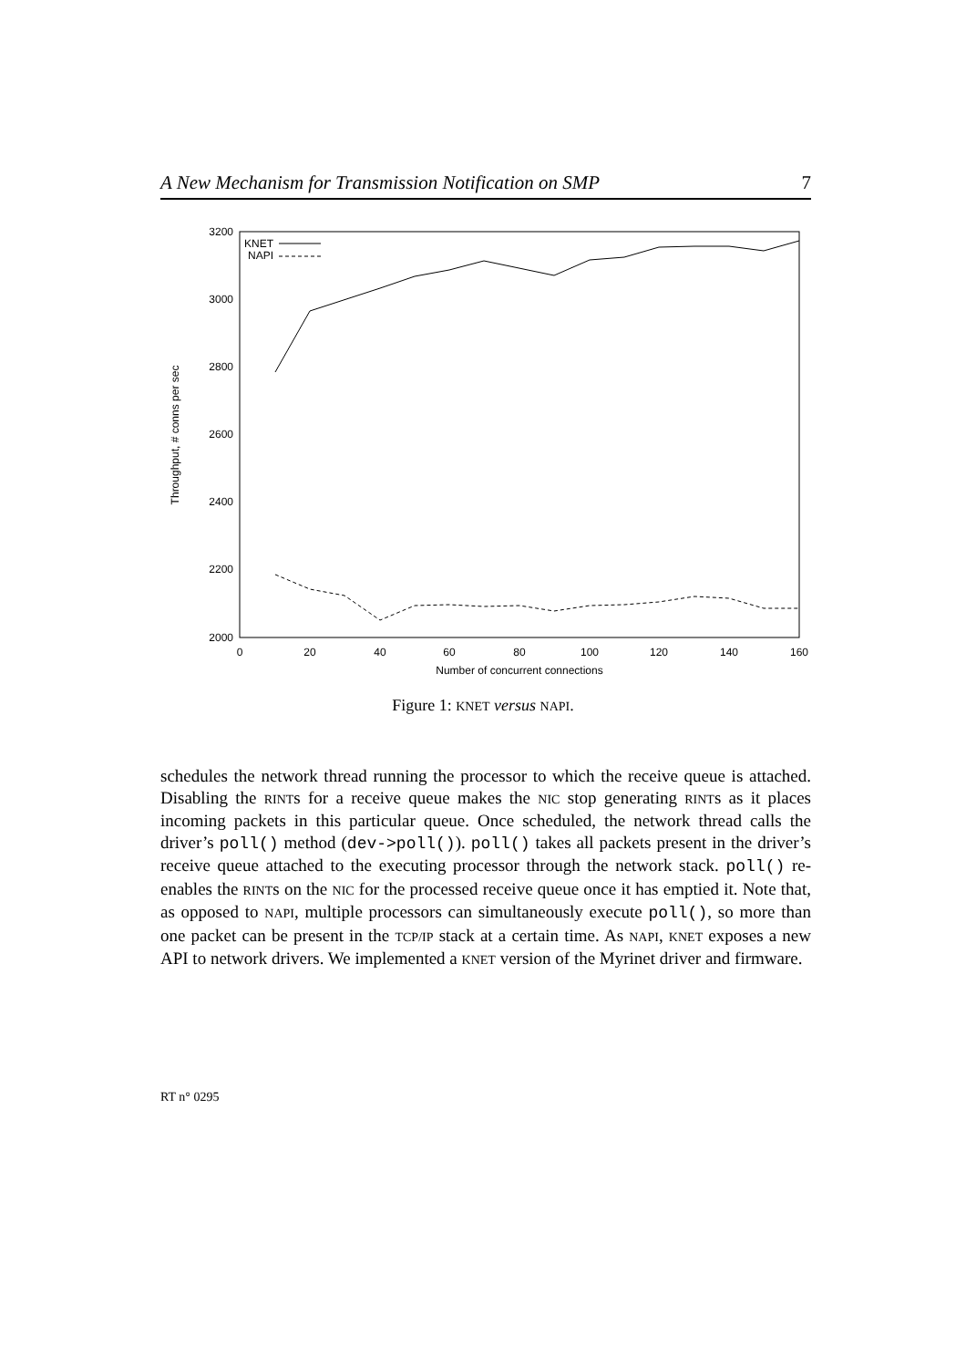A New Mechanism for Transmission Notification on SMP 7
3200
3000
2800
2600
2400
2200
2000
0
20
40
60
80
100
120
140
160
Number of concurrent connections
Throughput, # conns per sec
KNET
NAPI
Figure 1: KNET versus NAPI.
schedules the network thread running the processor to which the receive queue is attached. Disabling the RINTs for a receive queue makes the NIC stop generating RINTs as it places incoming packets in this particular queue. Once scheduled, the network thread calls the driver’s poll() method (dev->poll()). poll() takes all packets present in the driver’s receive queue attached to the executing processor through the network stack. poll() re-enables the RINTs on the NIC for the processed receive queue once it has emptied it. Note that, as opposed to NAPI, multiple processors can simultaneously execute poll(), so more than one packet can be present in the TCP/IP stack at a certain time. As NAPI, KNET exposes a new API to network drivers. We implemented a KNET version of the Myrinet driver and firmware.
RT n° 0295